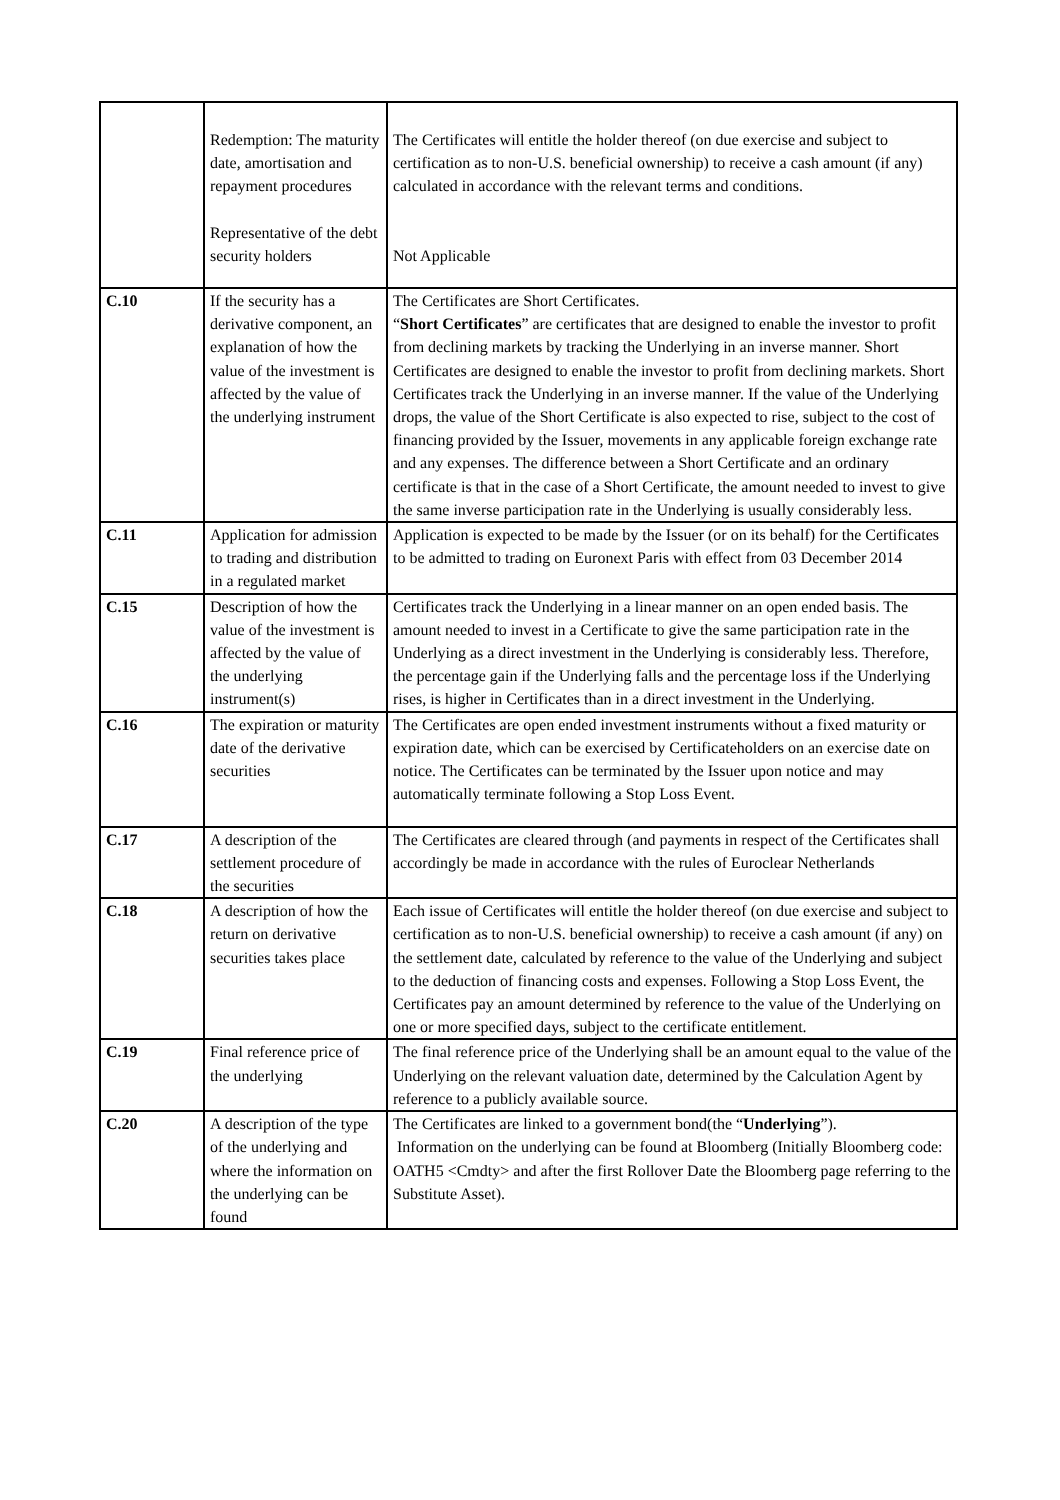| | Redemption: The maturity date, amortisation and repayment procedures Representative of the debt security holders | The Certificates will entitle the holder thereof (on due exercise and subject to certification as to non-U.S. beneficial ownership) to receive a cash amount (if any) calculated in accordance with the relevant terms and conditions. Not Applicable |
| C.10 | If the security has a derivative component, an explanation of how the value of the investment is affected by the value of the underlying instrument | The Certificates are Short Certificates. “ Short Certificates ” are certificates that are designed to enable the investor to profit from declining markets by tracking the Underlying in an inverse manner. Short Certificates are designed to enable the investor to profit from declining markets. Short Certificates track the Underlying in an inverse manner. If the value of the Underlying drops, the value of the Short Certificate is also expected to rise, subject to the cost of financing provided by the Issuer, movements in any applicable foreign exchange rate and any expenses. The difference between a Short Certificate and an ordinary certificate is that in the case of a Short Certificate, the amount needed to invest to give the same inverse participation rate in the Underlying is usually considerably less. |
| C.11 | Application for admission to trading and distribution in a regulated market | Application is expected to be made by the Issuer (or on its behalf) for the Certificates to be admitted to trading on Euronext Paris with effect from 03 December 2014 |
| C.15 | Description of how the value of the investment is affected by the value of the underlying instrument(s) | Certificates track the Underlying in a linear manner on an open ended basis. The amount needed to invest in a Certificate to give the same participation rate in the Underlying as a direct investment in the Underlying is considerably less. Therefore, the percentage gain if the Underlying falls and the percentage loss if the Underlying rises, is higher in Certificates than in a direct investment in the Underlying. |
| C.16 | The expiration or maturity date of the derivative securities | The Certificates are open ended investment instruments without a fixed maturity or expiration date, which can be exercised by Certificateholders on an exercise date on notice. The Certificates can be terminated by the Issuer upon notice and may automatically terminate following a Stop Loss Event. |
| C.17 | A description of the settlement procedure of the securities | The Certificates are cleared through (and payments in respect of the Certificates shall accordingly be made in accordance with the rules of Euroclear Netherlands |
| C.18 | A description of how the return on derivative securities takes place | Each issue of Certificates will entitle the holder thereof (on due exercise and subject to certification as to non-U.S. beneficial ownership) to receive a cash amount (if any) on the settlement date, calculated by reference to the value of the Underlying and subject to the deduction of financing costs and expenses. Following a Stop Loss Event, the Certificates pay an amount determined by reference to the value of the Underlying on one or more specified days, subject to the certificate entitlement. |
| C.19 | Final reference price of the underlying | The final reference price of the Underlying shall be an amount equal to the value of the Underlying on the relevant valuation date, determined by the Calculation Agent by reference to a publicly available source. |
| C.20 | A description of the type of the underlying and where the information on the underlying can be found | The Certificates are linked to a government bond(the “ Underlying ”). Information on the underlying can be found at Bloomberg (Initially Bloomberg code: OATH5 <Cmdty> and after the first Rollover Date the Bloomberg page referring to the Substitute Asset). |